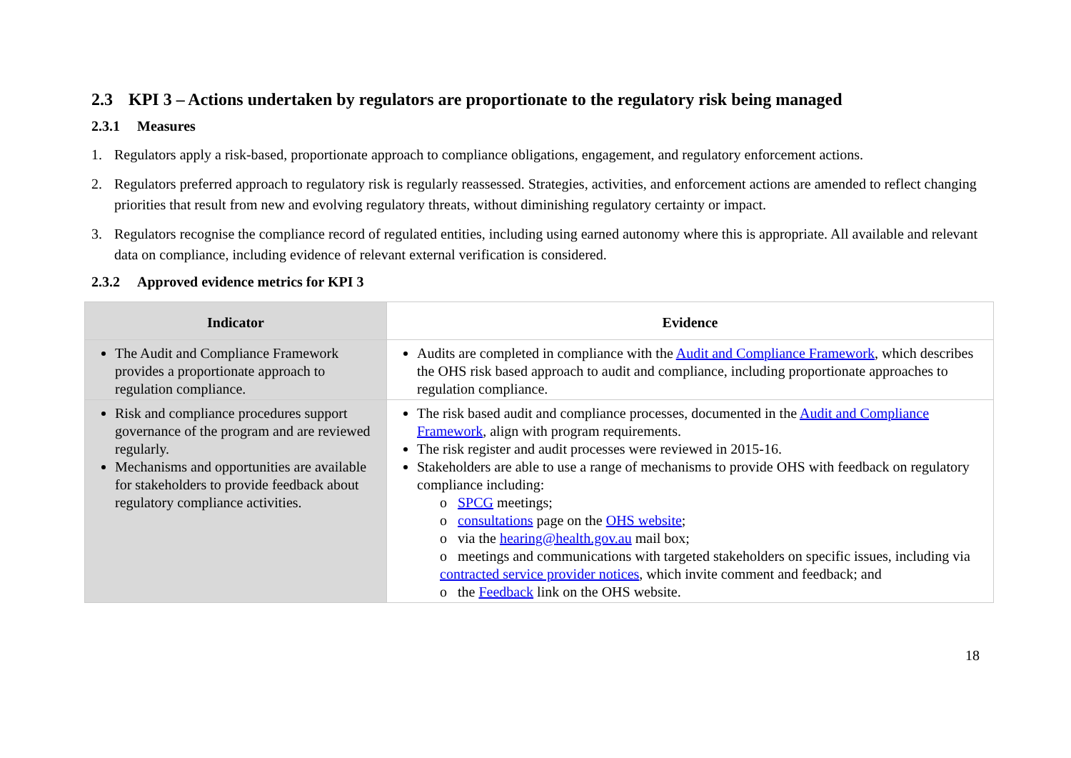2.3 KPI 3 – Actions undertaken by regulators are proportionate to the regulatory risk being managed
2.3.1 Measures
1. Regulators apply a risk-based, proportionate approach to compliance obligations, engagement, and regulatory enforcement actions.
2. Regulators preferred approach to regulatory risk is regularly reassessed. Strategies, activities, and enforcement actions are amended to reflect changing priorities that result from new and evolving regulatory threats, without diminishing regulatory certainty or impact.
3. Regulators recognise the compliance record of regulated entities, including using earned autonomy where this is appropriate. All available and relevant data on compliance, including evidence of relevant external verification is considered.
2.3.2 Approved evidence metrics for KPI 3
| Indicator | Evidence |
| --- | --- |
| The Audit and Compliance Framework provides a proportionate approach to regulation compliance. | Audits are completed in compliance with the Audit and Compliance Framework , which describes the OHS risk based approach to audit and compliance, including proportionate approaches to regulation compliance. |
| Risk and compliance procedures support governance of the program and are reviewed regularly. Mechanisms and opportunities are available for stakeholders to provide feedback about regulatory compliance activities. | The risk based audit and compliance processes, documented in the Audit and Compliance Framework , align with program requirements. The risk register and audit processes were reviewed in 2015-16. Stakeholders are able to use a range of mechanisms to provide OHS with feedback on regulatory compliance including: o SPCG meetings; o consultations page on the OHS website ; o via the hearing@health.gov.au mail box; o meetings and communications with targeted stakeholders on specific issues, including via contracted service provider notices , which invite comment and feedback; and o the Feedback link on the OHS website. |
18